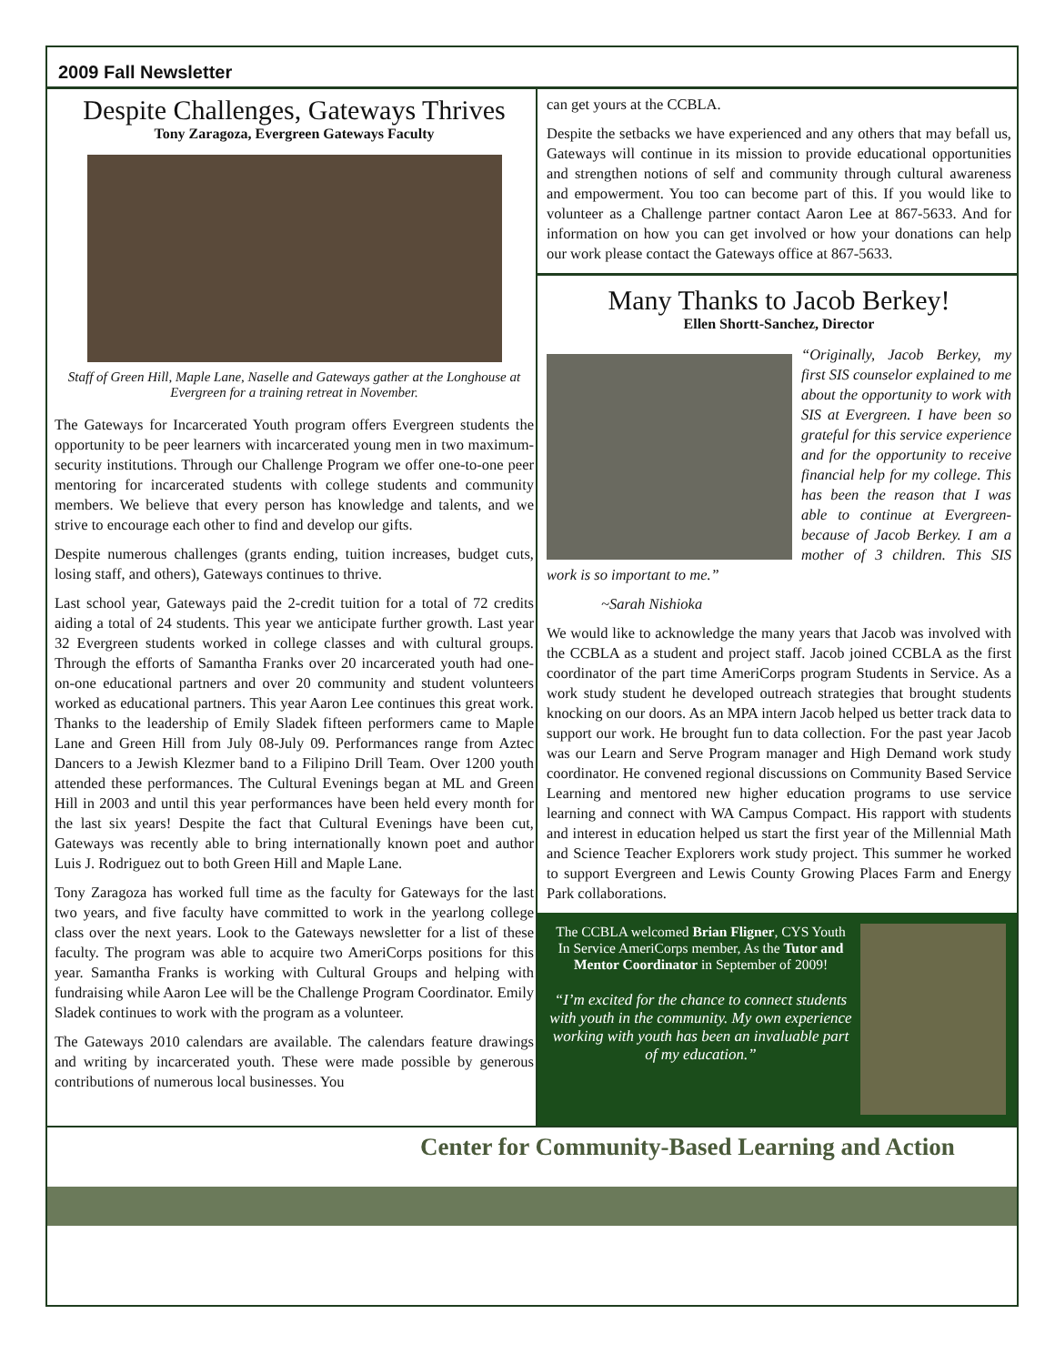2009 Fall Newsletter
Despite Challenges, Gateways Thrives
Tony Zaragoza, Evergreen Gateways Faculty
Staff of Green Hill, Maple Lane, Naselle and Gateways gather at the Longhouse at Evergreen for a training retreat in November.
The Gateways for Incarcerated Youth program offers Evergreen students the opportunity to be peer learners with incarcerated young men in two maximum-security institutions. Through our Challenge Program we offer one-to-one peer mentoring for incarcerated students with college students and community members. We believe that every person has knowledge and talents, and we strive to encourage each other to find and develop our gifts.
Despite numerous challenges (grants ending, tuition increases, budget cuts, losing staff, and others), Gateways continues to thrive.
Last school year, Gateways paid the 2-credit tuition for a total of 72 credits aiding a total of 24 students. This year we anticipate further growth. Last year 32 Evergreen students worked in college classes and with cultural groups. Through the efforts of Samantha Franks over 20 incarcerated youth had one-on-one educational partners and over 20 community and student volunteers worked as educational partners. This year Aaron Lee continues this great work. Thanks to the leadership of Emily Sladek fifteen performers came to Maple Lane and Green Hill from July 08-July 09. Performances range from Aztec Dancers to a Jewish Klezmer band to a Filipino Drill Team. Over 1200 youth attended these performances. The Cultural Evenings began at ML and Green Hill in 2003 and until this year performances have been held every month for the last six years! Despite the fact that Cultural Evenings have been cut, Gateways was recently able to bring internationally known poet and author Luis J. Rodriguez out to both Green Hill and Maple Lane.
Tony Zaragoza has worked full time as the faculty for Gateways for the last two years, and five faculty have committed to work in the yearlong college class over the next years. Look to the Gateways newsletter for a list of these faculty. The program was able to acquire two AmeriCorps positions for this year. Samantha Franks is working with Cultural Groups and helping with fundraising while Aaron Lee will be the Challenge Program Coordinator. Emily Sladek continues to work with the program as a volunteer.
The Gateways 2010 calendars are available. The calendars feature drawings and writing by incarcerated youth. These were made possible by generous contributions of numerous local businesses. You
can get yours at the CCBLA.
Despite the setbacks we have experienced and any others that may befall us, Gateways will continue in its mission to provide educational opportunities and strengthen notions of self and community through cultural awareness and empowerment. You too can become part of this. If you would like to volunteer as a Challenge partner contact Aaron Lee at 867-5633. And for information on how you can get involved or how your donations can help our work please contact the Gateways office at 867-5633.
Many Thanks to Jacob Berkey!
Ellen Shortt-Sanchez, Director
“Originally, Jacob Berkey, my first SIS counselor explained to me about the opportunity to work with SIS at Evergreen. I have been so grateful for this service experience and for the opportunity to receive financial help for my college. This has been the reason that I was able to continue at Evergreen- because of Jacob Berkey. I am a mother of 3 children. This SIS work is so important to me.”
~Sarah Nishioka
We would like to acknowledge the many years that Jacob was involved with the CCBLA as a student and project staff. Jacob joined CCBLA as the first coordinator of the part time AmeriCorps program Students in Service. As a work study student he developed outreach strategies that brought students knocking on our doors. As an MPA intern Jacob helped us better track data to support our work. He brought fun to data collection. For the past year Jacob was our Learn and Serve Program manager and High Demand work study coordinator. He convened regional discussions on Community Based Service Learning and mentored new higher education programs to use service learning and connect with WA Campus Compact. His rapport with students and interest in education helped us start the first year of the Millennial Math and Science Teacher Explorers work study project. This summer he worked to support Evergreen and Lewis County Growing Places Farm and Energy Park collaborations.
The CCBLA welcomed Brian Fligner, CYS Youth In Service AmeriCorps member, As the Tutor and Mentor Coordinator in September of 2009!
“I’m excited for the chance to connect students with youth in the community. My own experience working with youth has been an invaluable part of my education.”
Center for Community-Based Learning and Action